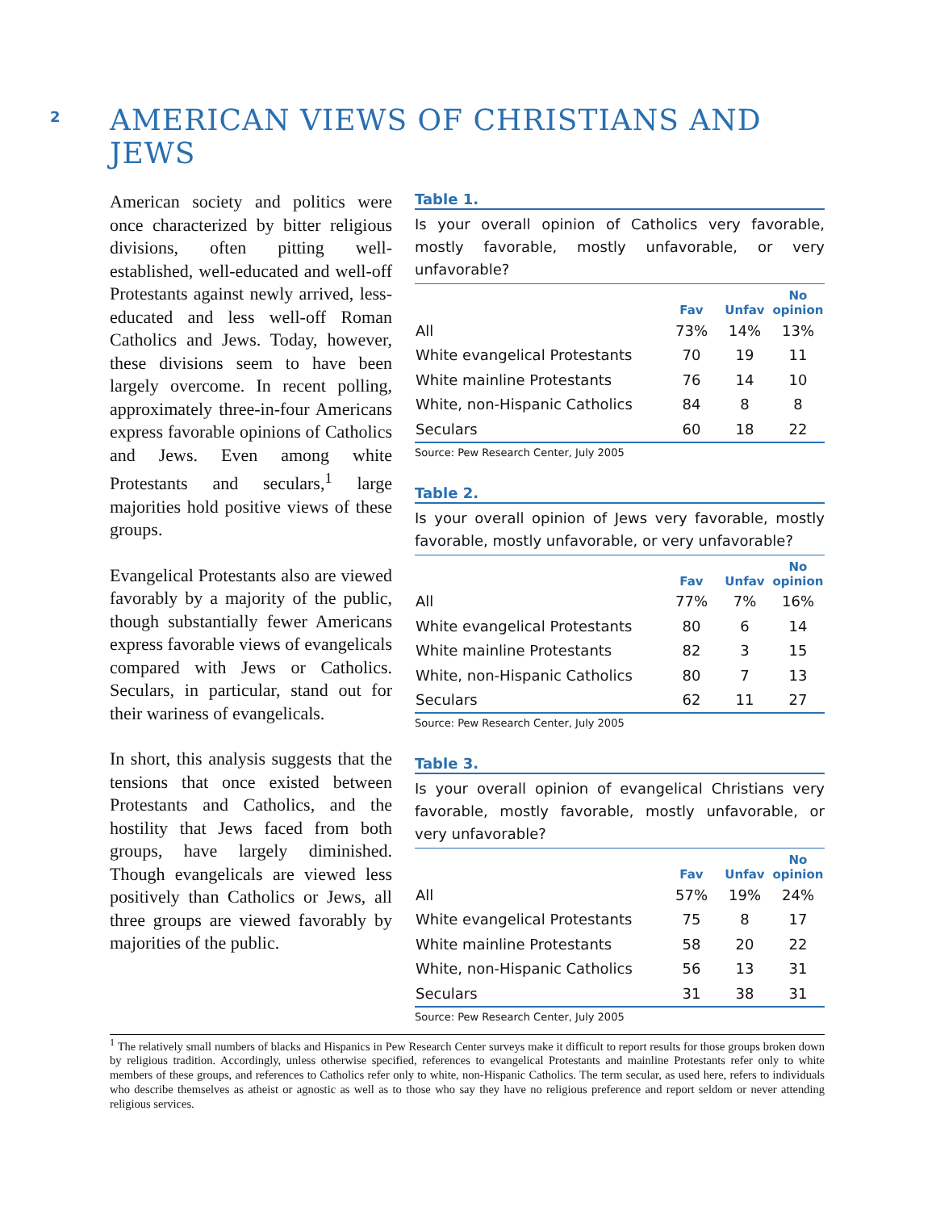2
AMERICAN VIEWS OF CHRISTIANS AND JEWS
American society and politics were once characterized by bitter religious divisions, often pitting well-established, well-educated and well-off Protestants against newly arrived, less-educated and less well-off Roman Catholics and Jews. Today, however, these divisions seem to have been largely overcome. In recent polling, approximately three-in-four Americans express favorable opinions of Catholics and Jews. Even among white Protestants and seculars,<sup>1</sup> large majorities hold positive views of these groups.
Evangelical Protestants also are viewed favorably by a majority of the public, though substantially fewer Americans express favorable views of evangelicals compared with Jews or Catholics. Seculars, in particular, stand out for their wariness of evangelicals.
In short, this analysis suggests that the tensions that once existed between Protestants and Catholics, and the hostility that Jews faced from both groups, have largely diminished. Though evangelicals are viewed less positively than Catholics or Jews, all three groups are viewed favorably by majorities of the public.
Table 1.
Is your overall opinion of Catholics very favorable, mostly favorable, mostly unfavorable, or very unfavorable?
| | Fav | Unfav | No opinion |
| --- | --- | --- | --- |
| All | 73% | 14% | 13% |
| White evangelical Protestants | 70 | 19 | 11 |
| White mainline Protestants | 76 | 14 | 10 |
| White, non-Hispanic Catholics | 84 | 8 | 8 |
| Seculars | 60 | 18 | 22 |
Source: Pew Research Center, July 2005
Table 2.
Is your overall opinion of Jews very favorable, mostly favorable, mostly unfavorable, or very unfavorable?
| | Fav | Unfav | No opinion |
| --- | --- | --- | --- |
| All | 77% | 7% | 16% |
| White evangelical Protestants | 80 | 6 | 14 |
| White mainline Protestants | 82 | 3 | 15 |
| White, non-Hispanic Catholics | 80 | 7 | 13 |
| Seculars | 62 | 11 | 27 |
Source: Pew Research Center, July 2005
Table 3.
Is your overall opinion of evangelical Christians very favorable, mostly favorable, mostly unfavorable, or very unfavorable?
| | Fav | Unfav | No opinion |
| --- | --- | --- | --- |
| All | 57% | 19% | 24% |
| White evangelical Protestants | 75 | 8 | 17 |
| White mainline Protestants | 58 | 20 | 22 |
| White, non-Hispanic Catholics | 56 | 13 | 31 |
| Seculars | 31 | 38 | 31 |
Source: Pew Research Center, July 2005
<sup>1</sup> The relatively small numbers of blacks and Hispanics in Pew Research Center surveys make it difficult to report results for those groups broken down by religious tradition. Accordingly, unless otherwise specified, references to evangelical Protestants and mainline Protestants refer only to white members of these groups, and references to Catholics refer only to white, non-Hispanic Catholics. The term secular, as used here, refers to individuals who describe themselves as atheist or agnostic as well as to those who say they have no religious preference and report seldom or never attending religious services.